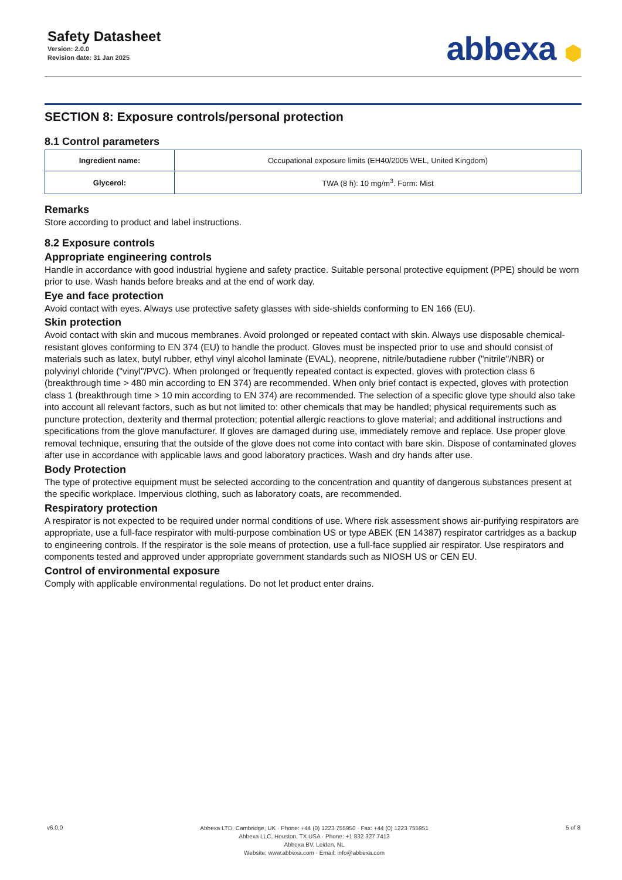Safety Datasheet
Version: 2.0.0
Revision date: 31 Jan 2025
abbexa ⬢
SECTION 8: Exposure controls/personal protection
8.1 Control parameters
| Ingredient name: | Occupational exposure limits (EH40/2005 WEL, United Kingdom) |
| Glycerol: | TWA (8 h): 10 mg/m<sup>3</sup>. Form: Mist |
Remarks
Store according to product and label instructions.
8.2 Exposure controls
Appropriate engineering controls
Handle in accordance with good industrial hygiene and safety practice. Suitable personal protective equipment (PPE) should be worn prior to use. Wash hands before breaks and at the end of work day.
Eye and face protection
Avoid contact with eyes. Always use protective safety glasses with side-shields conforming to EN 166 (EU).
Skin protection
Avoid contact with skin and mucous membranes. Avoid prolonged or repeated contact with skin. Always use disposable chemical-resistant gloves conforming to EN 374 (EU) to handle the product. Gloves must be inspected prior to use and should consist of materials such as latex, butyl rubber, ethyl vinyl alcohol laminate (EVAL), neoprene, nitrile/butadiene rubber ("nitrile"/NBR) or polyvinyl chloride ("vinyl"/PVC). When prolonged or frequently repeated contact is expected, gloves with protection class 6 (breakthrough time > 480 min according to EN 374) are recommended. When only brief contact is expected, gloves with protection class 1 (breakthrough time > 10 min according to EN 374) are recommended. The selection of a specific glove type should also take into account all relevant factors, such as but not limited to: other chemicals that may be handled; physical requirements such as puncture protection, dexterity and thermal protection; potential allergic reactions to glove material; and additional instructions and specifications from the glove manufacturer. If gloves are damaged during use, immediately remove and replace. Use proper glove removal technique, ensuring that the outside of the glove does not come into contact with bare skin. Dispose of contaminated gloves after use in accordance with applicable laws and good laboratory practices. Wash and dry hands after use.
Body Protection
The type of protective equipment must be selected according to the concentration and quantity of dangerous substances present at the specific workplace. Impervious clothing, such as laboratory coats, are recommended.
Respiratory protection
A respirator is not expected to be required under normal conditions of use. Where risk assessment shows air-purifying respirators are appropriate, use a full-face respirator with multi-purpose combination US or type ABEK (EN 14387) respirator cartridges as a backup to engineering controls. If the respirator is the sole means of protection, use a full-face supplied air respirator. Use respirators and components tested and approved under appropriate government standards such as NIOSH US or CEN EU.
Control of environmental exposure
Comply with applicable environmental regulations. Do not let product enter drains.
v6.0.0
Abbexa LTD, Cambridge, UK · Phone: +44 (0) 1223 755950 · Fax: +44 (0) 1223 755951
Abbexa LLC, Houston, TX USA · Phone: +1 832 327 7413
Abbexa BV, Leiden, NL
Website: www.abbexa.com · Email: info@abbexa.com
5 of 8